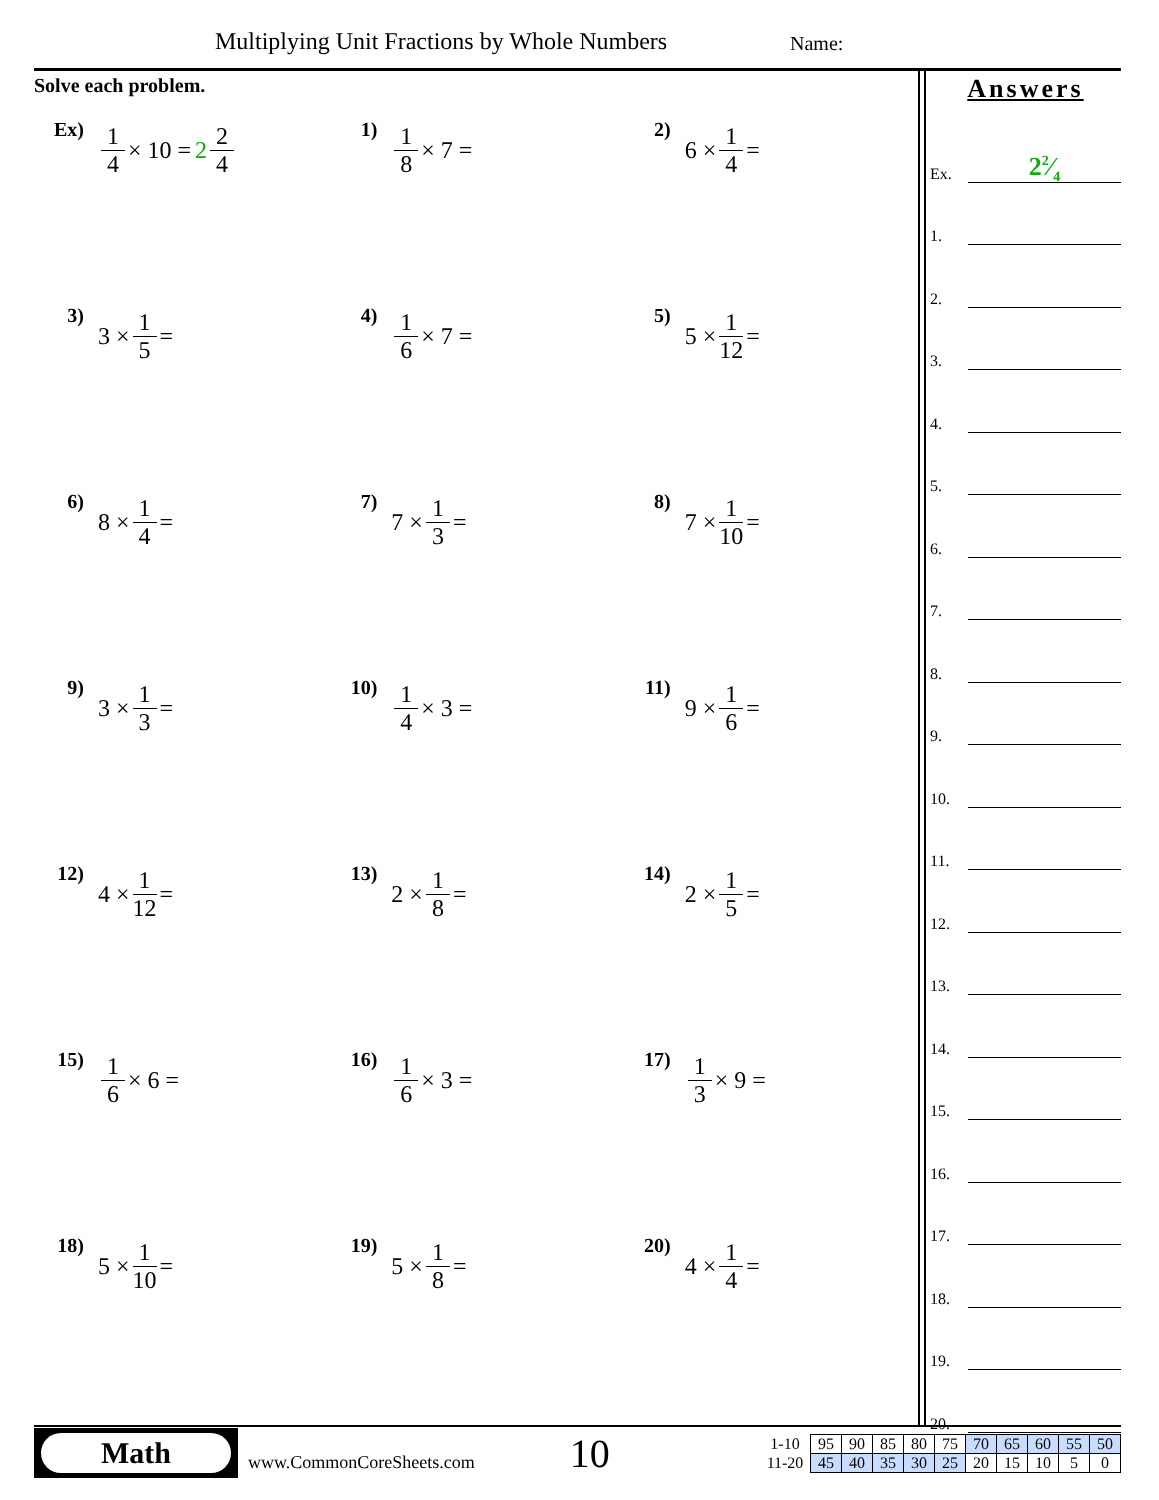Multiplying Unit Fractions by Whole Numbers
Name:
Solve each problem.
Ex)
1 4 × 10 = 2 2 4
1)
1 8 × 7 =
2)
6 × 1 4 =
3)
3 × 1 5 =
4)
1 6 × 7 =
5)
5 × 1 12 =
6)
8 × 1 4 =
7)
7 × 1 3 =
8)
7 × 1 10 =
9)
3 × 1 3 =
10)
1 4 × 3 =
11)
9 × 1 6 =
12)
4 × 1 12 =
13)
2 × 1 8 =
14)
2 × 1 5 =
15)
1 6 × 6 =
16)
1 6 × 3 =
17)
1 3 × 9 =
18)
5 × 1 10 =
19)
5 × 1 8 =
20)
4 × 1 4 =
Answers
Ex.
22⁄4
1.
2.
3.
4.
5.
6.
7.
8.
9.
10.
11.
12.
13.
14.
15.
16.
17.
18.
19.
20.
Math
www.CommonCoreSheets.com
10
| 1-10 | 95 | 90 | 85 | 80 | 75 | 70 | 65 | 60 | 55 | 50 |
| 11-20 | 45 | 40 | 35 | 30 | 25 | 20 | 15 | 10 | 5 | 0 |